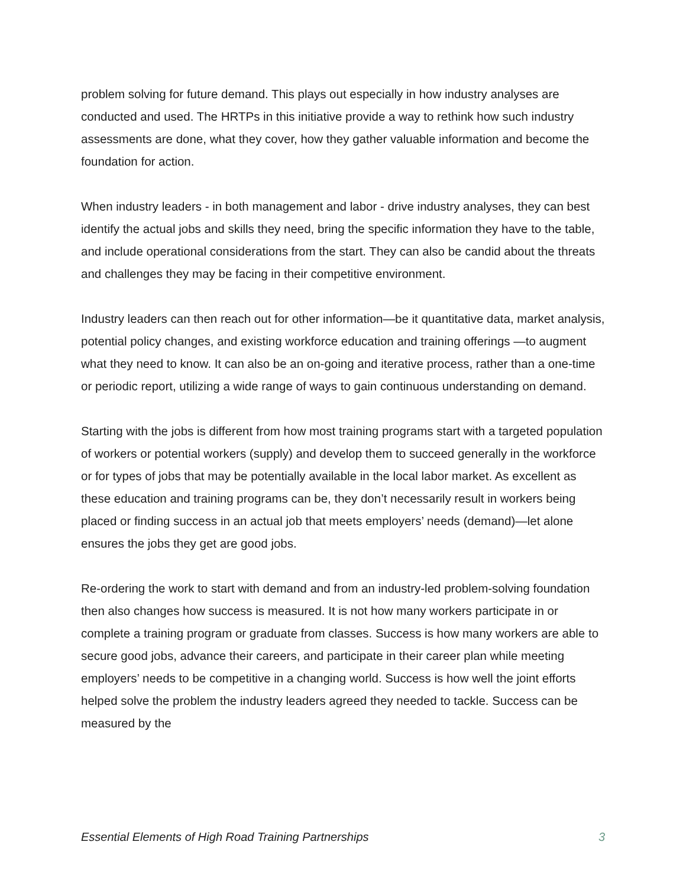problem solving for future demand. This plays out especially in how industry analyses are conducted and used. The HRTPs in this initiative provide a way to rethink how such industry assessments are done, what they cover, how they gather valuable information and become the foundation for action.
When industry leaders - in both management and labor - drive industry analyses, they can best identify the actual jobs and skills they need, bring the specific information they have to the table, and include operational considerations from the start. They can also be candid about the threats and challenges they may be facing in their competitive environment.
Industry leaders can then reach out for other information—be it quantitative data, market analysis, potential policy changes, and existing workforce education and training offerings —to augment what they need to know. It can also be an on-going and iterative process, rather than a one-time or periodic report, utilizing a wide range of ways to gain continuous understanding on demand.
Starting with the jobs is different from how most training programs start with a targeted population of workers or potential workers (supply) and develop them to succeed generally in the workforce or for types of jobs that may be potentially available in the local labor market. As excellent as these education and training programs can be, they don’t necessarily result in workers being placed or finding success in an actual job that meets employers’ needs (demand)—let alone ensures the jobs they get are good jobs.
Re-ordering the work to start with demand and from an industry-led problem-solving foundation then also changes how success is measured. It is not how many workers participate in or complete a training program or graduate from classes. Success is how many workers are able to secure good jobs, advance their careers, and participate in their career plan while meeting employers’ needs to be competitive in a changing world. Success is how well the joint efforts helped solve the problem the industry leaders agreed they needed to tackle. Success can be measured by the
Essential Elements of High Road Training Partnerships 3